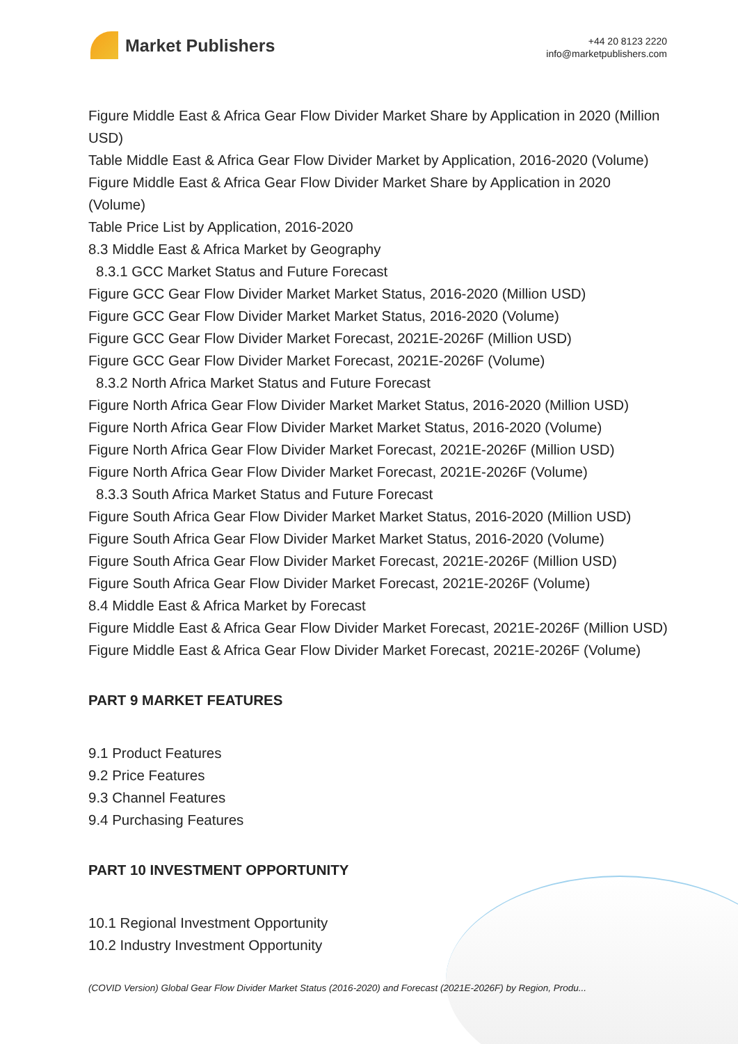Market Publishers
+44 20 8123 2220
info@marketpublishers.com
Figure Middle East & Africa Gear Flow Divider Market Share by Application in 2020 (Million USD)
Table Middle East & Africa Gear Flow Divider Market by Application, 2016-2020 (Volume)
Figure Middle East & Africa Gear Flow Divider Market Share by Application in 2020 (Volume)
Table Price List by Application, 2016-2020
8.3 Middle East & Africa Market by Geography
8.3.1 GCC Market Status and Future Forecast
Figure GCC Gear Flow Divider Market Market Status, 2016-2020 (Million USD)
Figure GCC Gear Flow Divider Market Market Status, 2016-2020 (Volume)
Figure GCC Gear Flow Divider Market Forecast, 2021E-2026F (Million USD)
Figure GCC Gear Flow Divider Market Forecast, 2021E-2026F (Volume)
8.3.2 North Africa Market Status and Future Forecast
Figure North Africa Gear Flow Divider Market Market Status, 2016-2020 (Million USD)
Figure North Africa Gear Flow Divider Market Market Status, 2016-2020 (Volume)
Figure North Africa Gear Flow Divider Market Forecast, 2021E-2026F (Million USD)
Figure North Africa Gear Flow Divider Market Forecast, 2021E-2026F (Volume)
8.3.3 South Africa Market Status and Future Forecast
Figure South Africa Gear Flow Divider Market Market Status, 2016-2020 (Million USD)
Figure South Africa Gear Flow Divider Market Market Status, 2016-2020 (Volume)
Figure South Africa Gear Flow Divider Market Forecast, 2021E-2026F (Million USD)
Figure South Africa Gear Flow Divider Market Forecast, 2021E-2026F (Volume)
8.4 Middle East & Africa Market by Forecast
Figure Middle East & Africa Gear Flow Divider Market Forecast, 2021E-2026F (Million USD)
Figure Middle East & Africa Gear Flow Divider Market Forecast, 2021E-2026F (Volume)
PART 9 MARKET FEATURES
9.1 Product Features
9.2 Price Features
9.3 Channel Features
9.4 Purchasing Features
PART 10 INVESTMENT OPPORTUNITY
10.1 Regional Investment Opportunity
10.2 Industry Investment Opportunity
(COVID Version) Global Gear Flow Divider Market Status (2016-2020) and Forecast (2021E-2026F) by Region, Produ...